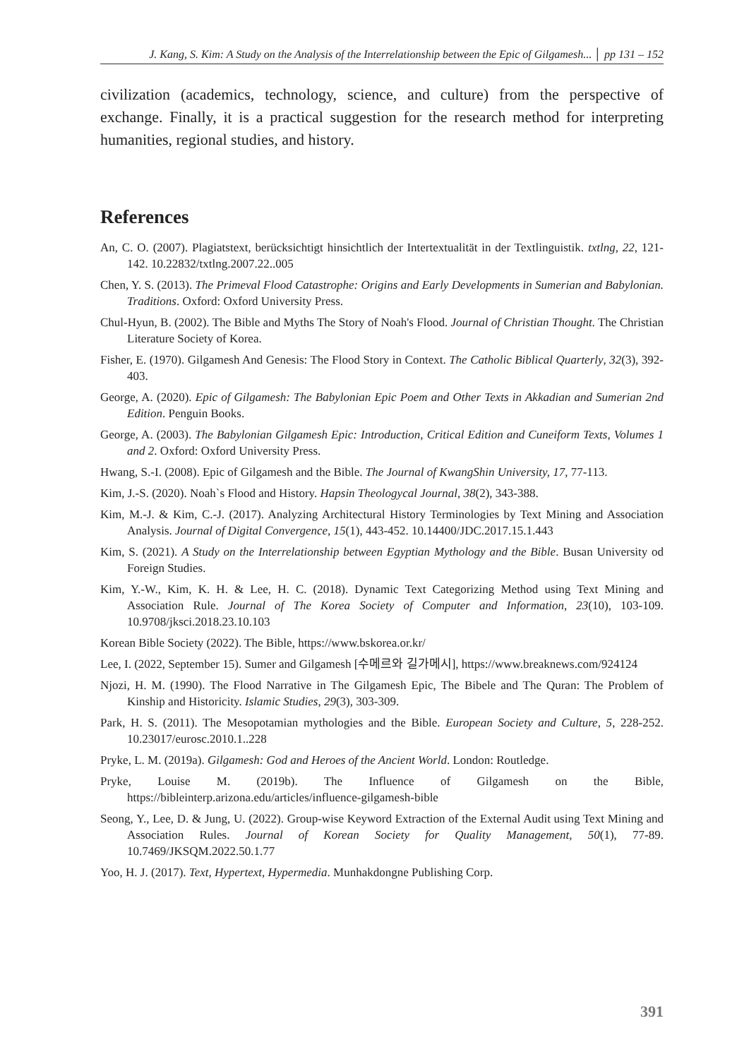J. Kang, S. Kim: A Study on the Analysis of the Interrelationship between the Epic of Gilgamesh... │ pp 131 – 152
civilization (academics, technology, science, and culture) from the perspective of exchange. Finally, it is a practical suggestion for the research method for interpreting humanities, regional studies, and history.
References
An, C. O. (2007). Plagiatstext, berücksichtigt hinsichtlich der Intertextualität in der Textlinguistik. txtlng, 22, 121-142. 10.22832/txtlng.2007.22..005
Chen, Y. S. (2013). The Primeval Flood Catastrophe: Origins and Early Developments in Sumerian and Babylonian. Traditions. Oxford: Oxford University Press.
Chul-Hyun, B. (2002). The Bible and Myths The Story of Noah's Flood. Journal of Christian Thought. The Christian Literature Society of Korea.
Fisher, E. (1970). Gilgamesh And Genesis: The Flood Story in Context. The Catholic Biblical Quarterly, 32(3), 392-403.
George, A. (2020). Epic of Gilgamesh: The Babylonian Epic Poem and Other Texts in Akkadian and Sumerian 2nd Edition. Penguin Books.
George, A. (2003). The Babylonian Gilgamesh Epic: Introduction, Critical Edition and Cuneiform Texts, Volumes 1 and 2. Oxford: Oxford University Press.
Hwang, S.-I. (2008). Epic of Gilgamesh and the Bible. The Journal of KwangShin University, 17, 77-113.
Kim, J.-S. (2020). Noah`s Flood and History. Hapsin Theologycal Journal, 38(2), 343-388.
Kim, M.-J. & Kim, C.-J. (2017). Analyzing Architectural History Terminologies by Text Mining and Association Analysis. Journal of Digital Convergence, 15(1), 443-452. 10.14400/JDC.2017.15.1.443
Kim, S. (2021). A Study on the Interrelationship between Egyptian Mythology and the Bible. Busan University od Foreign Studies.
Kim, Y.-W., Kim, K. H. & Lee, H. C. (2018). Dynamic Text Categorizing Method using Text Mining and Association Rule. Journal of The Korea Society of Computer and Information, 23(10), 103-109. 10.9708/jksci.2018.23.10.103
Korean Bible Society (2022). The Bible, https://www.bskorea.or.kr/
Lee, I. (2022, September 15). Sumer and Gilgamesh [수메르와 길가메시], https://www.breaknews.com/924124
Njozi, H. M. (1990). The Flood Narrative in The Gilgamesh Epic, The Bibele and The Quran: The Problem of Kinship and Historicity. Islamic Studies, 29(3), 303-309.
Park, H. S. (2011). The Mesopotamian mythologies and the Bible. European Society and Culture, 5, 228-252. 10.23017/eurosc.2010.1..228
Pryke, L. M. (2019a). Gilgamesh: God and Heroes of the Ancient World. London: Routledge.
Pryke, Louise M. (2019b). The Influence of Gilgamesh on the Bible, https://bibleinterp.arizona.edu/articles/influence-gilgamesh-bible
Seong, Y., Lee, D. & Jung, U. (2022). Group-wise Keyword Extraction of the External Audit using Text Mining and Association Rules. Journal of Korean Society for Quality Management, 50(1), 77-89. 10.7469/JKSQM.2022.50.1.77
Yoo, H. J. (2017). Text, Hypertext, Hypermedia. Munhakdongne Publishing Corp.
391